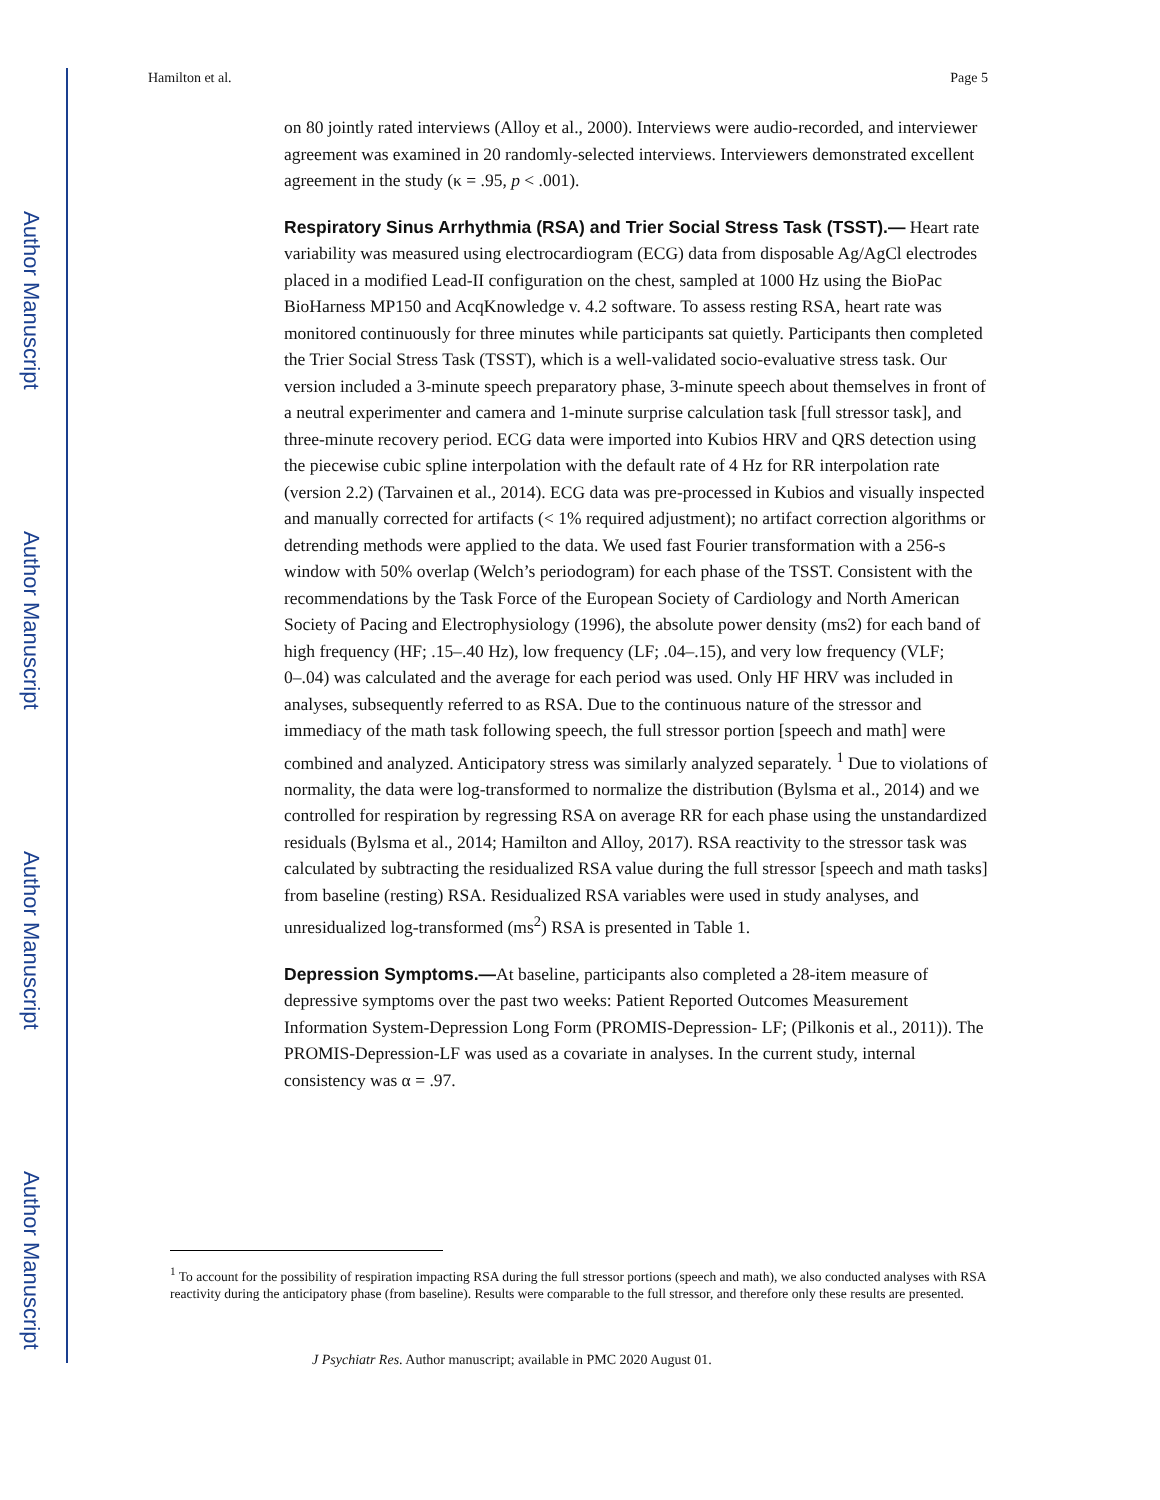Author Manuscript
Author Manuscript
Author Manuscript
Author Manuscript
Hamilton et al. Page 5
on 80 jointly rated interviews (Alloy et al., 2000). Interviews were audio-recorded, and interviewer agreement was examined in 20 randomly-selected interviews. Interviewers demonstrated excellent agreement in the study (κ = .95, p < .001).
Respiratory Sinus Arrhythmia (RSA) and Trier Social Stress Task (TSST).— Heart rate variability was measured using electrocardiogram (ECG) data from disposable Ag/AgCl electrodes placed in a modified Lead-II configuration on the chest, sampled at 1000 Hz using the BioPac BioHarness MP150 and AcqKnowledge v. 4.2 software. To assess resting RSA, heart rate was monitored continuously for three minutes while participants sat quietly. Participants then completed the Trier Social Stress Task (TSST), which is a well-validated socio-evaluative stress task. Our version included a 3-minute speech preparatory phase, 3-minute speech about themselves in front of a neutral experimenter and camera and 1-minute surprise calculation task [full stressor task], and three-minute recovery period. ECG data were imported into Kubios HRV and QRS detection using the piecewise cubic spline interpolation with the default rate of 4 Hz for RR interpolation rate (version 2.2) (Tarvainen et al., 2014). ECG data was pre-processed in Kubios and visually inspected and manually corrected for artifacts (< 1% required adjustment); no artifact correction algorithms or detrending methods were applied to the data. We used fast Fourier transformation with a 256-s window with 50% overlap (Welch’s periodogram) for each phase of the TSST. Consistent with the recommendations by the Task Force of the European Society of Cardiology and North American Society of Pacing and Electrophysiology (1996), the absolute power density (ms2) for each band of high frequency (HF; .15–.40 Hz), low frequency (LF; .04–.15), and very low frequency (VLF; 0–.04) was calculated and the average for each period was used. Only HF HRV was included in analyses, subsequently referred to as RSA. Due to the continuous nature of the stressor and immediacy of the math task following speech, the full stressor portion [speech and math] were combined and analyzed. Anticipatory stress was similarly analyzed separately. <sup>1</sup> Due to violations of normality, the data were log-transformed to normalize the distribution (Bylsma et al., 2014) and we controlled for respiration by regressing RSA on average RR for each phase using the unstandardized residuals (Bylsma et al., 2014; Hamilton and Alloy, 2017). RSA reactivity to the stressor task was calculated by subtracting the residualized RSA value during the full stressor [speech and math tasks] from baseline (resting) RSA. Residualized RSA variables were used in study analyses, and unresidualized log-transformed (ms<sup>2</sup>) RSA is presented in Table 1.
Depression Symptoms.—At baseline, participants also completed a 28-item measure of depressive symptoms over the past two weeks: Patient Reported Outcomes Measurement Information System-Depression Long Form (PROMIS-Depression- LF; (Pilkonis et al., 2011)). The PROMIS-Depression-LF was used as a covariate in analyses. In the current study, internal consistency was α = .97.
<sup>1</sup> To account for the possibility of respiration impacting RSA during the full stressor portions (speech and math), we also conducted analyses with RSA reactivity during the anticipatory phase (from baseline). Results were comparable to the full stressor, and therefore only these results are presented.
J Psychiatr Res. Author manuscript; available in PMC 2020 August 01.